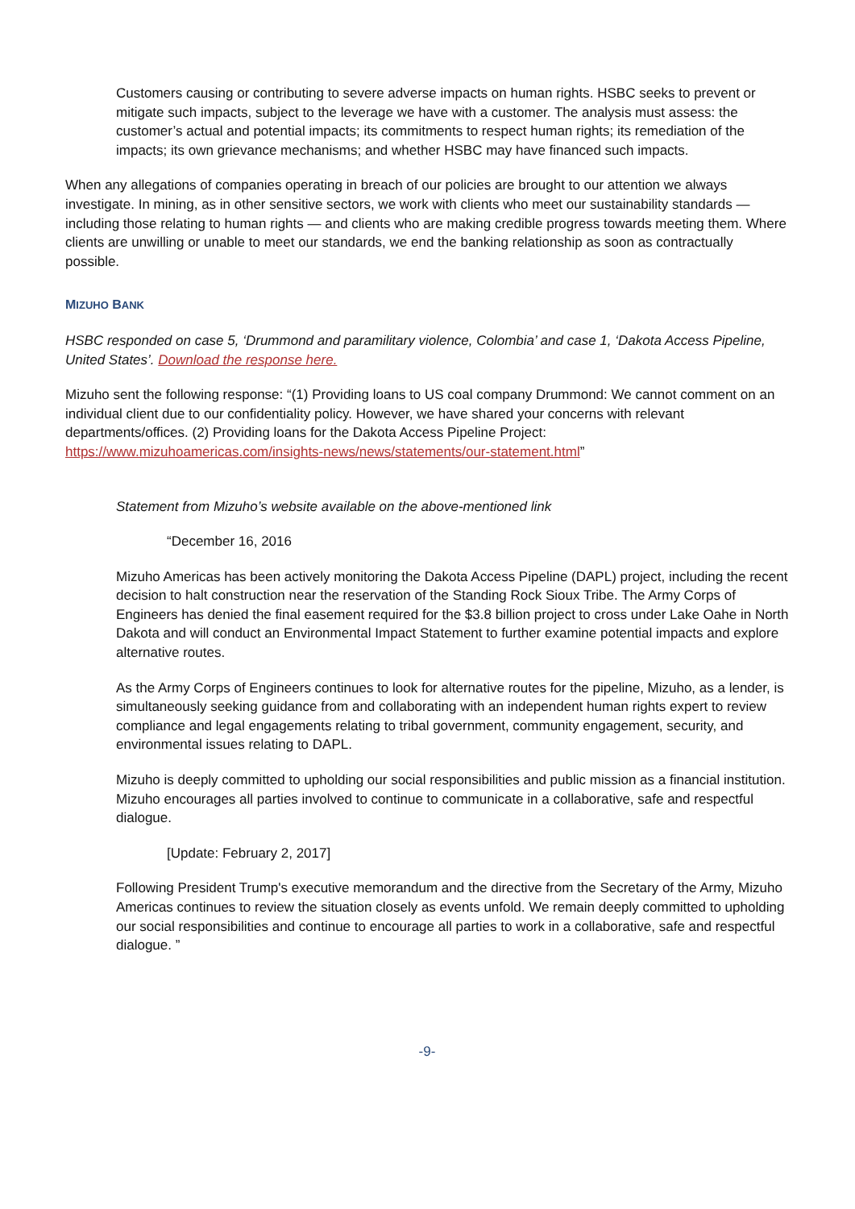Customers causing or contributing to severe adverse impacts on human rights. HSBC seeks to prevent or mitigate such impacts, subject to the leverage we have with a customer. The analysis must assess: the customer’s actual and potential impacts; its commitments to respect human rights; its remediation of the impacts; its own grievance mechanisms; and whether HSBC may have financed such impacts.
When any allegations of companies operating in breach of our policies are brought to our attention we always investigate. In mining, as in other sensitive sectors, we work with clients who meet our sustainability standards — including those relating to human rights — and clients who are making credible progress towards meeting them. Where clients are unwilling or unable to meet our standards, we end the banking relationship as soon as contractually possible.
MIZUHO BANK
HSBC responded on case 5, ‘Drummond and paramilitary violence, Colombia’ and case 1, ‘Dakota Access Pipeline, United States’. Download the response here.
Mizuho sent the following response: “(1) Providing loans to US coal company Drummond: We cannot comment on an individual client due to our confidentiality policy. However, we have shared your concerns with relevant departments/offices. (2) Providing loans for the Dakota Access Pipeline Project: https://www.mizuhoamericas.com/insights-news/news/statements/our-statement.html”
Statement from Mizuho’s website available on the above-mentioned link
“December 16, 2016
Mizuho Americas has been actively monitoring the Dakota Access Pipeline (DAPL) project, including the recent decision to halt construction near the reservation of the Standing Rock Sioux Tribe. The Army Corps of Engineers has denied the final easement required for the $3.8 billion project to cross under Lake Oahe in North Dakota and will conduct an Environmental Impact Statement to further examine potential impacts and explore alternative routes.
As the Army Corps of Engineers continues to look for alternative routes for the pipeline, Mizuho, as a lender, is simultaneously seeking guidance from and collaborating with an independent human rights expert to review compliance and legal engagements relating to tribal government, community engagement, security, and environmental issues relating to DAPL.
Mizuho is deeply committed to upholding our social responsibilities and public mission as a financial institution. Mizuho encourages all parties involved to continue to communicate in a collaborative, safe and respectful dialogue.
[Update: February 2, 2017]
Following President Trump's executive memorandum and the directive from the Secretary of the Army, Mizuho Americas continues to review the situation closely as events unfold. We remain deeply committed to upholding our social responsibilities and continue to encourage all parties to work in a collaborative, safe and respectful dialogue. ”
-9-